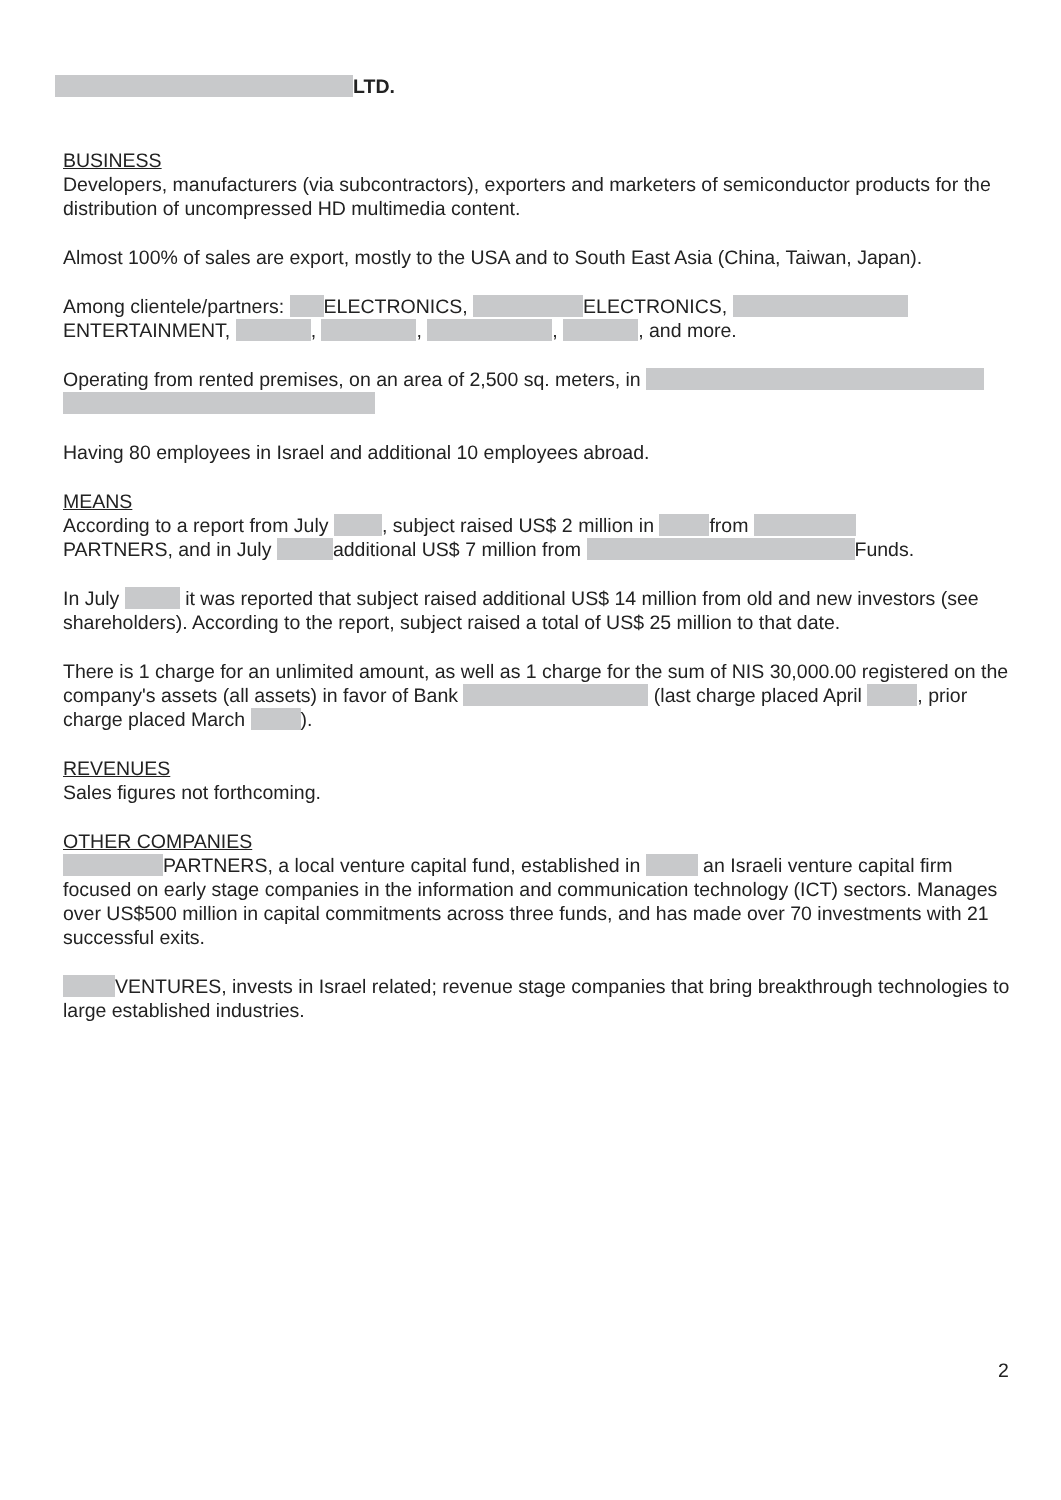LTD.
BUSINESS
Developers, manufacturers (via subcontractors), exporters and marketers of semiconductor products for the distribution of uncompressed HD multimedia content.
Almost 100% of sales are export, mostly to the USA and to South East Asia (China, Taiwan, Japan).
Among clientele/partners: ELECTRONICS, ELECTRONICS,
ENTERTAINMENT, , , , , and more.
Operating from rented premises, on an area of 2,500 sq. meters, in
Having 80 employees in Israel and additional 10 employees abroad.
MEANS
According to a report from July , subject raised US$ 2 million in from
PARTNERS, and in July additional US$ 7 million from Funds.
In July it was reported that subject raised additional US$ 14 million from old and new investors (see shareholders). According to the report, subject raised a total of US$ 25 million to that date.
There is 1 charge for an unlimited amount, as well as 1 charge for the sum of NIS 30,000.00 registered on the company's assets (all assets) in favor of Bank (last charge placed April , prior charge placed March ).
REVENUES
Sales figures not forthcoming.
OTHER COMPANIES
PARTNERS, a local venture capital fund, established in an Israeli venture capital firm focused on early stage companies in the information and communication technology (ICT) sectors. Manages over US$500 million in capital commitments across three funds, and has made over 70 investments with 21 successful exits.
VENTURES, invests in Israel related; revenue stage companies that bring breakthrough technologies to large established industries.
2